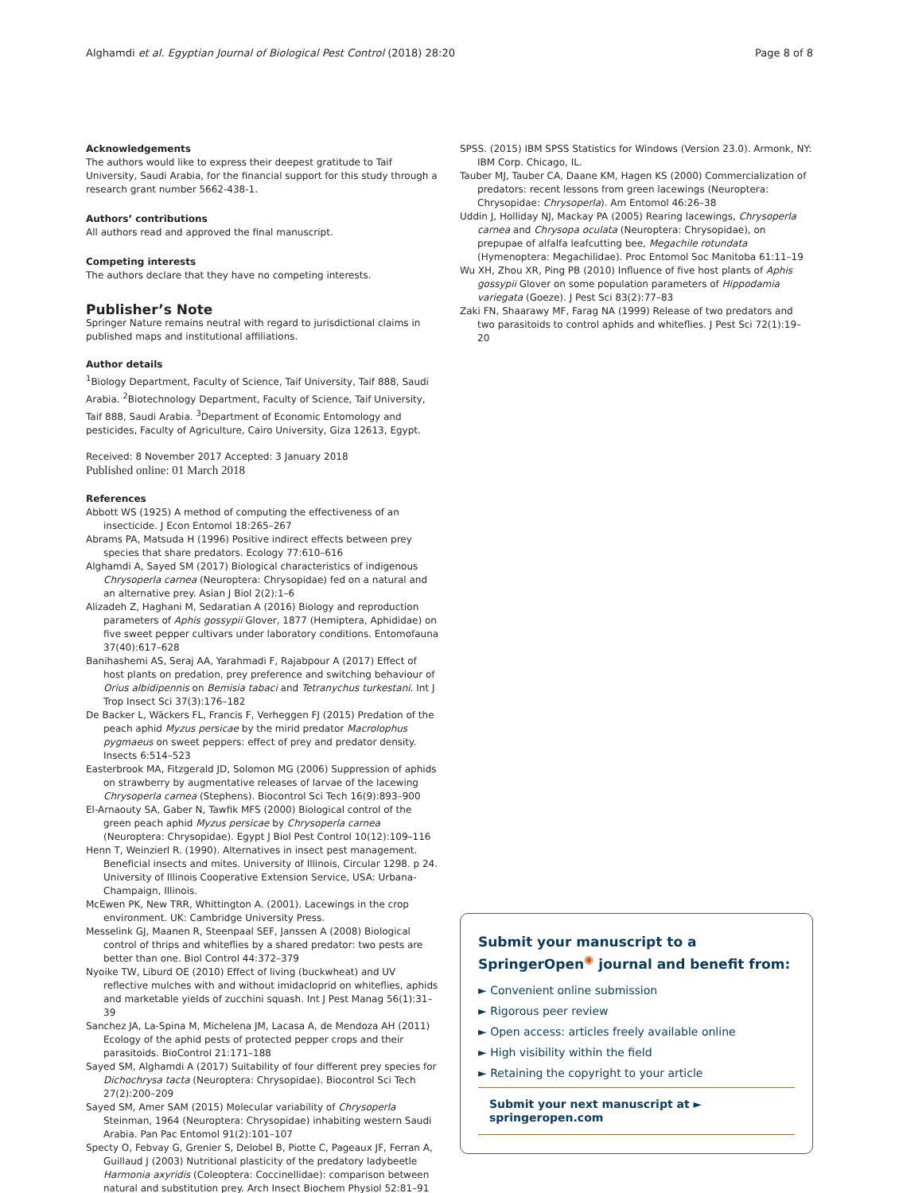Alghamdi et al. Egyptian Journal of Biological Pest Control (2018) 28:20 Page 8 of 8
Acknowledgements
The authors would like to express their deepest gratitude to Taif University, Saudi Arabia, for the financial support for this study through a research grant number 5662-438-1.
Authors’ contributions
All authors read and approved the final manuscript.
Competing interests
The authors declare that they have no competing interests.
Publisher’s Note
Springer Nature remains neutral with regard to jurisdictional claims in published maps and institutional affiliations.
Author details
<sup>1</sup> Biology Department, Faculty of Science, Taif University, Taif 888, Saudi Arabia. <sup>2</sup>Biotechnology Department, Faculty of Science, Taif University, Taif 888, Saudi Arabia. <sup>3</sup>Department of Economic Entomology and pesticides, Faculty of Agriculture, Cairo University, Giza 12613, Egypt.
Received: 8 November 2017 Accepted: 3 January 2018
Published online: 01 March 2018
References
Abbott WS (1925) A method of computing the effectiveness of an insecticide. J Econ Entomol 18:265–267
Abrams PA, Matsuda H (1996) Positive indirect effects between prey species that share predators. Ecology 77:610–616
Alghamdi A, Sayed SM (2017) Biological characteristics of indigenous Chrysoperla carnea (Neuroptera: Chrysopidae) fed on a natural and an alternative prey. Asian J Biol 2(2):1–6
Alizadeh Z, Haghani M, Sedaratian A (2016) Biology and reproduction parameters of Aphis gossypii Glover, 1877 (Hemiptera, Aphididae) on five sweet pepper cultivars under laboratory conditions. Entomofauna 37(40):617–628
Banihashemi AS, Seraj AA, Yarahmadi F, Rajabpour A (2017) Effect of host plants on predation, prey preference and switching behaviour of Orius albidipennis on Bemisia tabaci and Tetranychus turkestani. Int J Trop Insect Sci 37(3):176–182
De Backer L, Wäckers FL, Francis F, Verheggen FJ (2015) Predation of the peach aphid Myzus persicae by the mirid predator Macrolophus pygmaeus on sweet peppers: effect of prey and predator density. Insects 6:514–523
Easterbrook MA, Fitzgerald JD, Solomon MG (2006) Suppression of aphids on strawberry by augmentative releases of larvae of the lacewing Chrysoperla carnea (Stephens). Biocontrol Sci Tech 16(9):893–900
El-Arnaouty SA, Gaber N, Tawfik MFS (2000) Biological control of the green peach aphid Myzus persicae by Chrysoperla carnea (Neuroptera: Chrysopidae). Egypt J Biol Pest Control 10(12):109–116
Henn T, Weinzierl R. (1990). Alternatives in insect pest management. Beneficial insects and mites. University of Illinois, Circular 1298. p 24. University of Illinois Cooperative Extension Service, USA: Urbana-Champaign, Illinois.
McEwen PK, New TRR, Whittington A. (2001). Lacewings in the crop environment. UK: Cambridge University Press.
Messelink GJ, Maanen R, Steenpaal SEF, Janssen A (2008) Biological control of thrips and whiteflies by a shared predator: two pests are better than one. Biol Control 44:372–379
Nyoike TW, Liburd OE (2010) Effect of living (buckwheat) and UV reflective mulches with and without imidacloprid on whiteflies, aphids and marketable yields of zucchini squash. Int J Pest Manag 56(1):31–39
Sanchez JA, La-Spina M, Michelena JM, Lacasa A, de Mendoza AH (2011) Ecology of the aphid pests of protected pepper crops and their parasitoids. BioControl 21:171–188
Sayed SM, Alghamdi A (2017) Suitability of four different prey species for Dichochrysa tacta (Neuroptera: Chrysopidae). Biocontrol Sci Tech 27(2):200–209
Sayed SM, Amer SAM (2015) Molecular variability of Chrysoperla Steinman, 1964 (Neuroptera: Chrysopidae) inhabiting western Saudi Arabia. Pan Pac Entomol 91(2):101–107
Specty O, Febvay G, Grenier S, Delobel B, Piotte C, Pageaux JF, Ferran A, Guillaud J (2003) Nutritional plasticity of the predatory ladybeetle Harmonia axyridis (Coleoptera: Coccinellidae): comparison between natural and substitution prey. Arch Insect Biochem Physiol 52:81–91
SPSS. (2015) IBM SPSS Statistics for Windows (Version 23.0). Armonk, NY: IBM Corp. Chicago, IL.
Tauber MJ, Tauber CA, Daane KM, Hagen KS (2000) Commercialization of predators: recent lessons from green lacewings (Neuroptera: Chrysopidae: Chrysoperla). Am Entomol 46:26–38
Uddin J, Holliday NJ, Mackay PA (2005) Rearing lacewings, Chrysoperla carnea and Chrysopa oculata (Neuroptera: Chrysopidae), on prepupae of alfalfa leafcutting bee, Megachile rotundata (Hymenoptera: Megachilidae). Proc Entomol Soc Manitoba 61:11–19
Wu XH, Zhou XR, Ping PB (2010) Influence of five host plants of Aphis gossypii Glover on some population parameters of Hippodamia variegata (Goeze). J Pest Sci 83(2):77–83
Zaki FN, Shaarawy MF, Farag NA (1999) Release of two predators and two parasitoids to control aphids and whiteflies. J Pest Sci 72(1):19–20
Submit your manuscript to a SpringerOpen<sup>◉</sup> journal and benefit from:
► Convenient online submission
► Rigorous peer review
► Open access: articles freely available online
► High visibility within the field
► Retaining the copyright to your article
Submit your next manuscript at ► springeropen.com